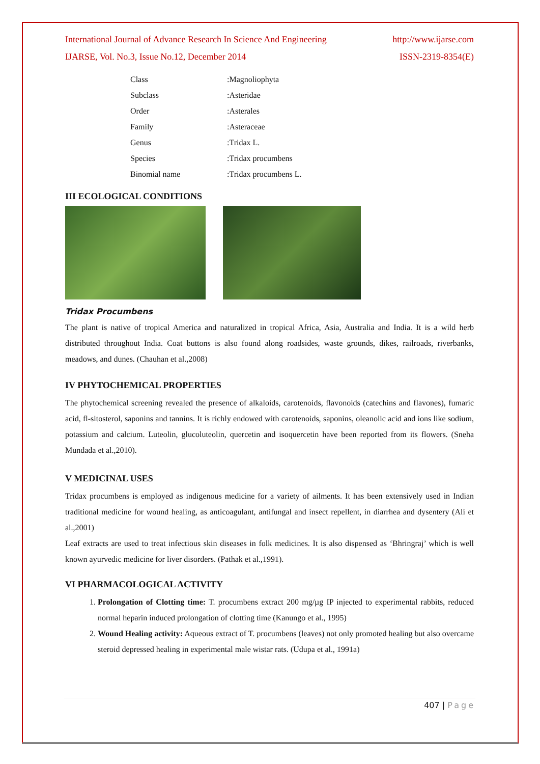International Journal of Advance Research In Science And Engineering http://www.ijarse.com
IJARSE, Vol. No.3, Issue No.12, December 2014 ISSN-2319-8354(E)
| Class | :Magnoliophyta |
| Subclass | :Asteridae |
| Order | :Asterales |
| Family | :Asteraceae |
| Genus | :Tridax L. |
| Species | :Tridax procumbens |
| Binomial name | :Tridax procumbens L. |
III ECOLOGICAL CONDITIONS
Tridax Procumbens
The plant is native of tropical America and naturalized in tropical Africa, Asia, Australia and India. It is a wild herb distributed throughout India. Coat buttons is also found along roadsides, waste grounds, dikes, railroads, riverbanks, meadows, and dunes. (Chauhan et al.,2008)
IV PHYTOCHEMICAL PROPERTIES
The phytochemical screening revealed the presence of alkaloids, carotenoids, flavonoids (catechins and flavones), fumaric acid, fl-sitosterol, saponins and tannins. It is richly endowed with carotenoids, saponins, oleanolic acid and ions like sodium, potassium and calcium. Luteolin, glucoluteolin, quercetin and isoquercetin have been reported from its flowers. (Sneha Mundada et al.,2010).
V MEDICINAL USES
Tridax procumbens is employed as indigenous medicine for a variety of ailments. It has been extensively used in Indian traditional medicine for wound healing, as anticoagulant, antifungal and insect repellent, in diarrhea and dysentery (Ali et al.,2001)
Leaf extracts are used to treat infectious skin diseases in folk medicines. It is also dispensed as ‘Bhringraj’ which is well known ayurvedic medicine for liver disorders. (Pathak et al.,1991).
VI PHARMACOLOGICAL ACTIVITY
1. Prolongation of Clotting time: T. procumbens extract 200 mg/µg IP injected to experimental rabbits, reduced normal heparin induced prolongation of clotting time (Kanungo et al., 1995)
2. Wound Healing activity: Aqueous extract of T. procumbens (leaves) not only promoted healing but also overcame steroid depressed healing in experimental male wistar rats. (Udupa et al., 1991a)
407 | Page